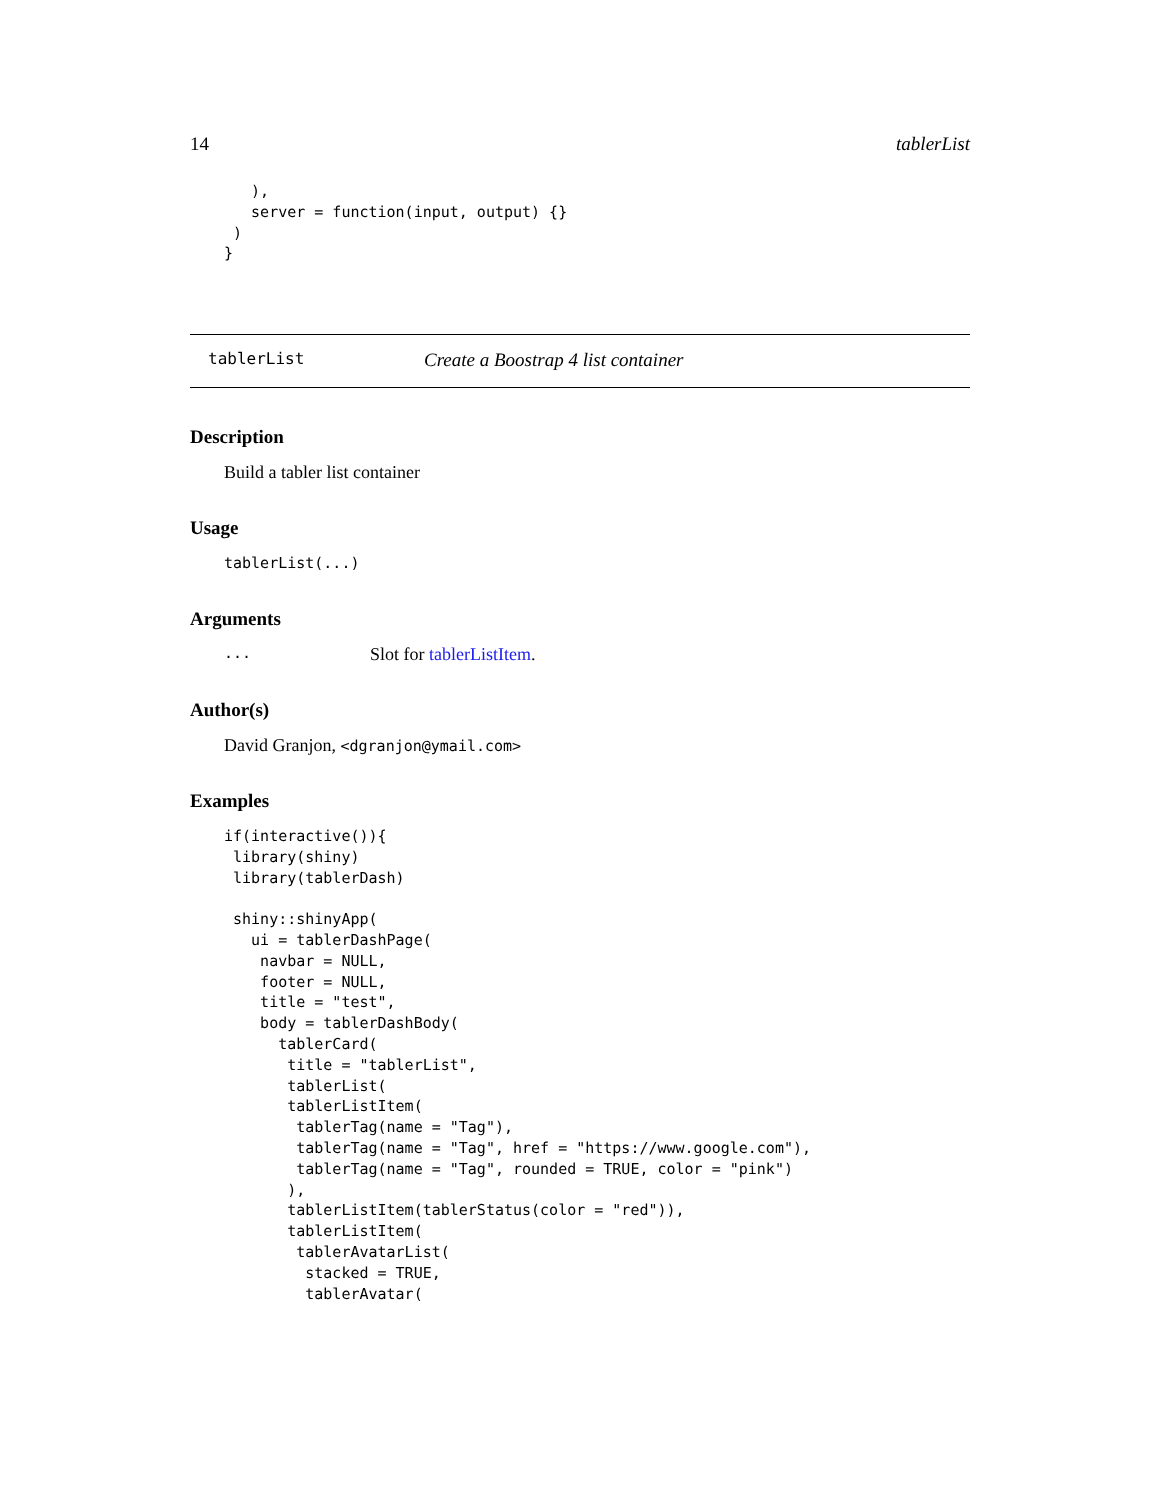14 tablerList
   ),
   server = function(input, output) {}
 )
}
tablerList Create a Boostrap 4 list container
Description
Build a tabler list container
Usage
tablerList(...)
Arguments
... Slot for tablerListItem.
Author(s)
David Granjon, <dgranjon@ymail.com>
Examples
if(interactive()){
 library(shiny)
 library(tablerDash)

 shiny::shinyApp(
   ui = tablerDashPage(
    navbar = NULL,
    footer = NULL,
    title = "test",
    body = tablerDashBody(
      tablerCard(
       title = "tablerList",
       tablerList(
       tablerListItem(
        tablerTag(name = "Tag"),
        tablerTag(name = "Tag", href = "https://www.google.com"),
        tablerTag(name = "Tag", rounded = TRUE, color = "pink")
       ),
       tablerListItem(tablerStatus(color = "red")),
       tablerListItem(
        tablerAvatarList(
         stacked = TRUE,
         tablerAvatar(